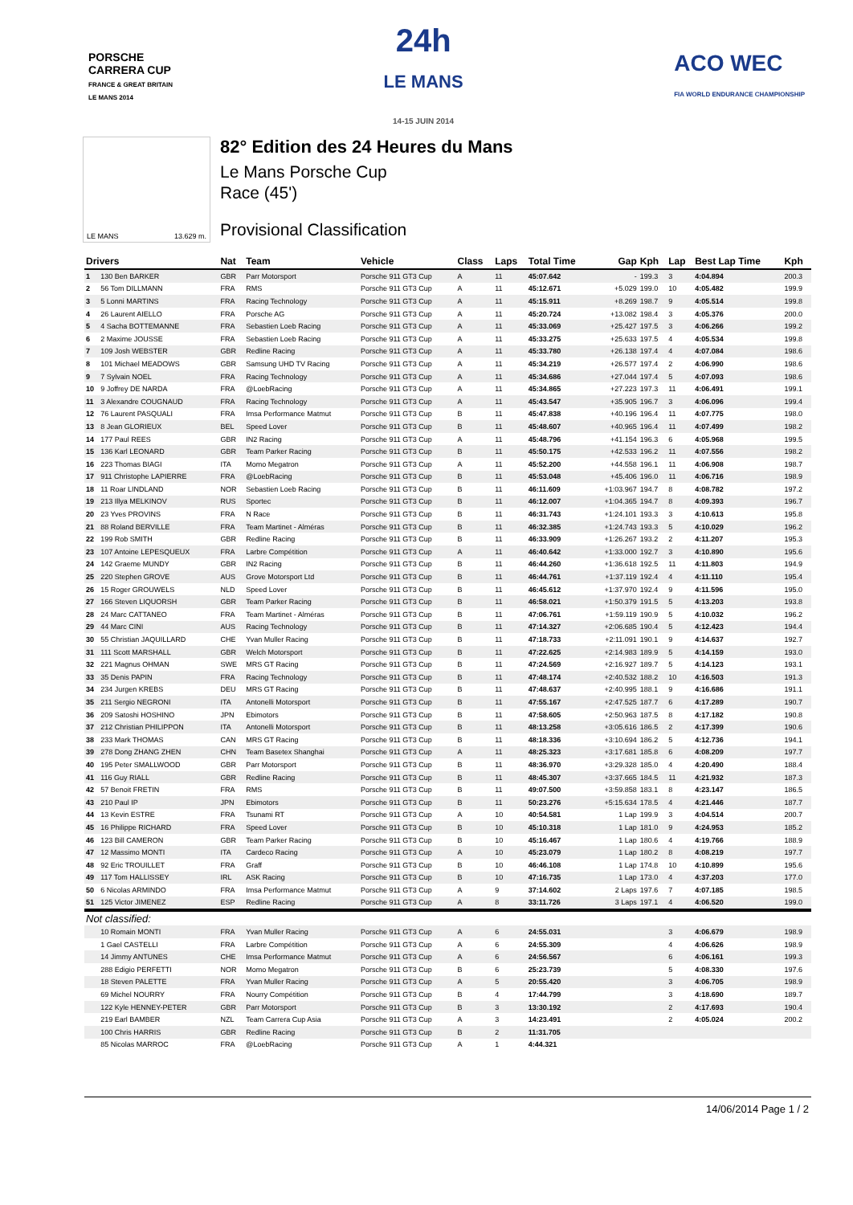PORSCHE
CARRERA CUP
FRANCE & GREAT BRITAIN
LE MANS 2014
24h
LE MANS
14-15 JUIN 2014
ACO WEC
FIA WORLD ENDURANCE CHAMPIONSHIP
LE MANS 13.629 m.
82° Edition des 24 Heures du Mans
Le Mans Porsche Cup
Race (45')
Provisional Classification
| Drivers | | Nat | Team | Vehicle | Class | Laps | Total Time | Gap | Kph | Lap | Best Lap Time | Kph |
| --- | --- | --- | --- | --- | --- | --- | --- | --- | --- | --- | --- | --- |
| 1 | 130 Ben BARKER | GBR | Parr Motorsport | Porsche 911 GT3 Cup | A | 11 | 45:07.642 | - | 199.3 | 3 | 4:04.894 | 200.3 |
| 2 | 56 Tom DILLMANN | FRA | RMS | Porsche 911 GT3 Cup | A | 11 | 45:12.671 | +5.029 | 199.0 | 10 | 4:05.482 | 199.9 |
| 3 | 5 Lonni MARTINS | FRA | Racing Technology | Porsche 911 GT3 Cup | A | 11 | 45:15.911 | +8.269 | 198.7 | 9 | 4:05.514 | 199.8 |
| 4 | 26 Laurent AIELLO | FRA | Porsche AG | Porsche 911 GT3 Cup | A | 11 | 45:20.724 | +13.082 | 198.4 | 3 | 4:05.376 | 200.0 |
| 5 | 4 Sacha BOTTEMANNE | FRA | Sebastien Loeb Racing | Porsche 911 GT3 Cup | A | 11 | 45:33.069 | +25.427 | 197.5 | 3 | 4:06.266 | 199.2 |
| 6 | 2 Maxime JOUSSE | FRA | Sebastien Loeb Racing | Porsche 911 GT3 Cup | A | 11 | 45:33.275 | +25.633 | 197.5 | 4 | 4:05.534 | 199.8 |
| 7 | 109 Josh WEBSTER | GBR | Redline Racing | Porsche 911 GT3 Cup | A | 11 | 45:33.780 | +26.138 | 197.4 | 4 | 4:07.084 | 198.6 |
| 8 | 101 Michael MEADOWS | GBR | Samsung UHD TV Racing | Porsche 911 GT3 Cup | A | 11 | 45:34.219 | +26.577 | 197.4 | 2 | 4:06.990 | 198.6 |
| 9 | 7 Sylvain NOEL | FRA | Racing Technology | Porsche 911 GT3 Cup | A | 11 | 45:34.686 | +27.044 | 197.4 | 5 | 4:07.093 | 198.6 |
| 10 | 9 Joffrey DE NARDA | FRA | @LoebRacing | Porsche 911 GT3 Cup | A | 11 | 45:34.865 | +27.223 | 197.3 | 11 | 4:06.491 | 199.1 |
| 11 | 3 Alexandre COUGNAUD | FRA | Racing Technology | Porsche 911 GT3 Cup | A | 11 | 45:43.547 | +35.905 | 196.7 | 3 | 4:06.096 | 199.4 |
| 12 | 76 Laurent PASQUALI | FRA | Imsa Performance Matmut | Porsche 911 GT3 Cup | B | 11 | 45:47.838 | +40.196 | 196.4 | 11 | 4:07.775 | 198.0 |
| 13 | 8 Jean GLORIEUX | BEL | Speed Lover | Porsche 911 GT3 Cup | B | 11 | 45:48.607 | +40.965 | 196.4 | 11 | 4:07.499 | 198.2 |
| 14 | 177 Paul REES | GBR | IN2 Racing | Porsche 911 GT3 Cup | A | 11 | 45:48.796 | +41.154 | 196.3 | 6 | 4:05.968 | 199.5 |
| 15 | 136 Karl LEONARD | GBR | Team Parker Racing | Porsche 911 GT3 Cup | B | 11 | 45:50.175 | +42.533 | 196.2 | 11 | 4:07.556 | 198.2 |
| 16 | 223 Thomas BIAGI | ITA | Momo Megatron | Porsche 911 GT3 Cup | A | 11 | 45:52.200 | +44.558 | 196.1 | 11 | 4:06.908 | 198.7 |
| 17 | 911 Christophe LAPIERRE | FRA | @LoebRacing | Porsche 911 GT3 Cup | B | 11 | 45:53.048 | +45.406 | 196.0 | 11 | 4:06.716 | 198.9 |
| 18 | 11 Roar LINDLAND | NOR | Sebastien Loeb Racing | Porsche 911 GT3 Cup | B | 11 | 46:11.609 | +1:03.967 | 194.7 | 8 | 4:08.782 | 197.2 |
| 19 | 213 Illya MELKINOV | RUS | Sportec | Porsche 911 GT3 Cup | B | 11 | 46:12.007 | +1:04.365 | 194.7 | 8 | 4:09.393 | 196.7 |
| 20 | 23 Yves PROVINS | FRA | N Race | Porsche 911 GT3 Cup | B | 11 | 46:31.743 | +1:24.101 | 193.3 | 3 | 4:10.613 | 195.8 |
| 21 | 88 Roland BERVILLE | FRA | Team Martinet - Alméras | Porsche 911 GT3 Cup | B | 11 | 46:32.385 | +1:24.743 | 193.3 | 5 | 4:10.029 | 196.2 |
| 22 | 199 Rob SMITH | GBR | Redline Racing | Porsche 911 GT3 Cup | B | 11 | 46:33.909 | +1:26.267 | 193.2 | 2 | 4:11.207 | 195.3 |
| 23 | 107 Antoine LEPESQUEUX | FRA | Larbre Compétition | Porsche 911 GT3 Cup | A | 11 | 46:40.642 | +1:33.000 | 192.7 | 3 | 4:10.890 | 195.6 |
| 24 | 142 Graeme MUNDY | GBR | IN2 Racing | Porsche 911 GT3 Cup | B | 11 | 46:44.260 | +1:36.618 | 192.5 | 11 | 4:11.803 | 194.9 |
| 25 | 220 Stephen GROVE | AUS | Grove Motorsport Ltd | Porsche 911 GT3 Cup | B | 11 | 46:44.761 | +1:37.119 | 192.4 | 4 | 4:11.110 | 195.4 |
| 26 | 15 Roger GROUWELS | NLD | Speed Lover | Porsche 911 GT3 Cup | B | 11 | 46:45.612 | +1:37.970 | 192.4 | 9 | 4:11.596 | 195.0 |
| 27 | 166 Steven LIQUORSH | GBR | Team Parker Racing | Porsche 911 GT3 Cup | B | 11 | 46:58.021 | +1:50.379 | 191.5 | 5 | 4:13.203 | 193.8 |
| 28 | 24 Marc CATTANEO | FRA | Team Martinet - Alméras | Porsche 911 GT3 Cup | B | 11 | 47:06.761 | +1:59.119 | 190.9 | 5 | 4:10.032 | 196.2 |
| 29 | 44 Marc CINI | AUS | Racing Technology | Porsche 911 GT3 Cup | B | 11 | 47:14.327 | +2:06.685 | 190.4 | 5 | 4:12.423 | 194.4 |
| 30 | 55 Christian JAQUILLARD | CHE | Yvan Muller Racing | Porsche 911 GT3 Cup | B | 11 | 47:18.733 | +2:11.091 | 190.1 | 9 | 4:14.637 | 192.7 |
| 31 | 111 Scott MARSHALL | GBR | Welch Motorsport | Porsche 911 GT3 Cup | B | 11 | 47:22.625 | +2:14.983 | 189.9 | 5 | 4:14.159 | 193.0 |
| 32 | 221 Magnus OHMAN | SWE | MRS GT Racing | Porsche 911 GT3 Cup | B | 11 | 47:24.569 | +2:16.927 | 189.7 | 5 | 4:14.123 | 193.1 |
| 33 | 35 Denis PAPIN | FRA | Racing Technology | Porsche 911 GT3 Cup | B | 11 | 47:48.174 | +2:40.532 | 188.2 | 10 | 4:16.503 | 191.3 |
| 34 | 234 Jurgen KREBS | DEU | MRS GT Racing | Porsche 911 GT3 Cup | B | 11 | 47:48.637 | +2:40.995 | 188.1 | 9 | 4:16.686 | 191.1 |
| 35 | 211 Sergio NEGRONI | ITA | Antonelli Motorsport | Porsche 911 GT3 Cup | B | 11 | 47:55.167 | +2:47.525 | 187.7 | 6 | 4:17.289 | 190.7 |
| 36 | 209 Satoshi HOSHINO | JPN | Ebimotors | Porsche 911 GT3 Cup | B | 11 | 47:58.605 | +2:50.963 | 187.5 | 8 | 4:17.182 | 190.8 |
| 37 | 212 Christian PHILIPPON | ITA | Antonelli Motorsport | Porsche 911 GT3 Cup | B | 11 | 48:13.258 | +3:05.616 | 186.5 | 2 | 4:17.399 | 190.6 |
| 38 | 233 Mark THOMAS | CAN | MRS GT Racing | Porsche 911 GT3 Cup | B | 11 | 48:18.336 | +3:10.694 | 186.2 | 5 | 4:12.736 | 194.1 |
| 39 | 278 Dong ZHANG ZHEN | CHN | Team Basetex Shanghai | Porsche 911 GT3 Cup | A | 11 | 48:25.323 | +3:17.681 | 185.8 | 6 | 4:08.209 | 197.7 |
| 40 | 195 Peter SMALLWOOD | GBR | Parr Motorsport | Porsche 911 GT3 Cup | B | 11 | 48:36.970 | +3:29.328 | 185.0 | 4 | 4:20.490 | 188.4 |
| 41 | 116 Guy RIALL | GBR | Redline Racing | Porsche 911 GT3 Cup | B | 11 | 48:45.307 | +3:37.665 | 184.5 | 11 | 4:21.932 | 187.3 |
| 42 | 57 Benoit FRETIN | FRA | RMS | Porsche 911 GT3 Cup | B | 11 | 49:07.500 | +3:59.858 | 183.1 | 8 | 4:23.147 | 186.5 |
| 43 | 210 Paul IP | JPN | Ebimotors | Porsche 911 GT3 Cup | B | 11 | 50:23.276 | +5:15.634 | 178.5 | 4 | 4:21.446 | 187.7 |
| 44 | 13 Kevin ESTRE | FRA | Tsunami RT | Porsche 911 GT3 Cup | A | 10 | 40:54.581 | 1 Lap | 199.9 | 3 | 4:04.514 | 200.7 |
| 45 | 16 Philippe RICHARD | FRA | Speed Lover | Porsche 911 GT3 Cup | B | 10 | 45:10.318 | 1 Lap | 181.0 | 9 | 4:24.953 | 185.2 |
| 46 | 123 Bill CAMERON | GBR | Team Parker Racing | Porsche 911 GT3 Cup | B | 10 | 45:16.467 | 1 Lap | 180.6 | 4 | 4:19.766 | 188.9 |
| 47 | 12 Massimo MONTI | ITA | Cardeco Racing | Porsche 911 GT3 Cup | A | 10 | 45:23.079 | 1 Lap | 180.2 | 8 | 4:08.219 | 197.7 |
| 48 | 92 Eric TROUILLET | FRA | Graff | Porsche 911 GT3 Cup | B | 10 | 46:46.108 | 1 Lap | 174.8 | 10 | 4:10.899 | 195.6 |
| 49 | 117 Tom HALLISSEY | IRL | ASK Racing | Porsche 911 GT3 Cup | B | 10 | 47:16.735 | 1 Lap | 173.0 | 4 | 4:37.203 | 177.0 |
| 50 | 6 Nicolas ARMINDO | FRA | Imsa Performance Matmut | Porsche 911 GT3 Cup | A | 9 | 37:14.602 | 2 Laps | 197.6 | 7 | 4:07.185 | 198.5 |
| 51 | 125 Victor JIMENEZ | ESP | Redline Racing | Porsche 911 GT3 Cup | A | 8 | 33:11.726 | 3 Laps | 197.1 | 4 | 4:06.520 | 199.0 |
| Not classified: | | | | | | | | | | | | |
| | 10 Romain MONTI | FRA | Yvan Muller Racing | Porsche 911 GT3 Cup | A | 6 | 24:55.031 | | | 3 | 4:06.679 | 198.9 |
| | 1 Gael CASTELLI | FRA | Larbre Compétition | Porsche 911 GT3 Cup | A | 6 | 24:55.309 | | | 4 | 4:06.626 | 198.9 |
| | 14 Jimmy ANTUNES | CHE | Imsa Performance Matmut | Porsche 911 GT3 Cup | A | 6 | 24:56.567 | | | 6 | 4:06.161 | 199.3 |
| | 288 Edigio PERFETTI | NOR | Momo Megatron | Porsche 911 GT3 Cup | B | 6 | 25:23.739 | | | 5 | 4:08.330 | 197.6 |
| | 18 Steven PALETTE | FRA | Yvan Muller Racing | Porsche 911 GT3 Cup | A | 5 | 20:55.420 | | | 3 | 4:06.705 | 198.9 |
| | 69 Michel NOURRY | FRA | Nourry Compétition | Porsche 911 GT3 Cup | B | 4 | 17:44.799 | | | 3 | 4:18.690 | 189.7 |
| | 122 Kyle HENNEY-PETER | GBR | Parr Motorsport | Porsche 911 GT3 Cup | B | 3 | 13:30.192 | | | 2 | 4:17.693 | 190.4 |
| | 219 Earl BAMBER | NZL | Team Carrera Cup Asia | Porsche 911 GT3 Cup | A | 3 | 14:23.491 | | | 2 | 4:05.024 | 200.2 |
| | 100 Chris HARRIS | GBR | Redline Racing | Porsche 911 GT3 Cup | B | 2 | 11:31.705 | | | | | |
| | 85 Nicolas MARROC | FRA | @LoebRacing | Porsche 911 GT3 Cup | A | 1 | 4:44.321 | | | | | |
14/06/2014 Page 1 / 2